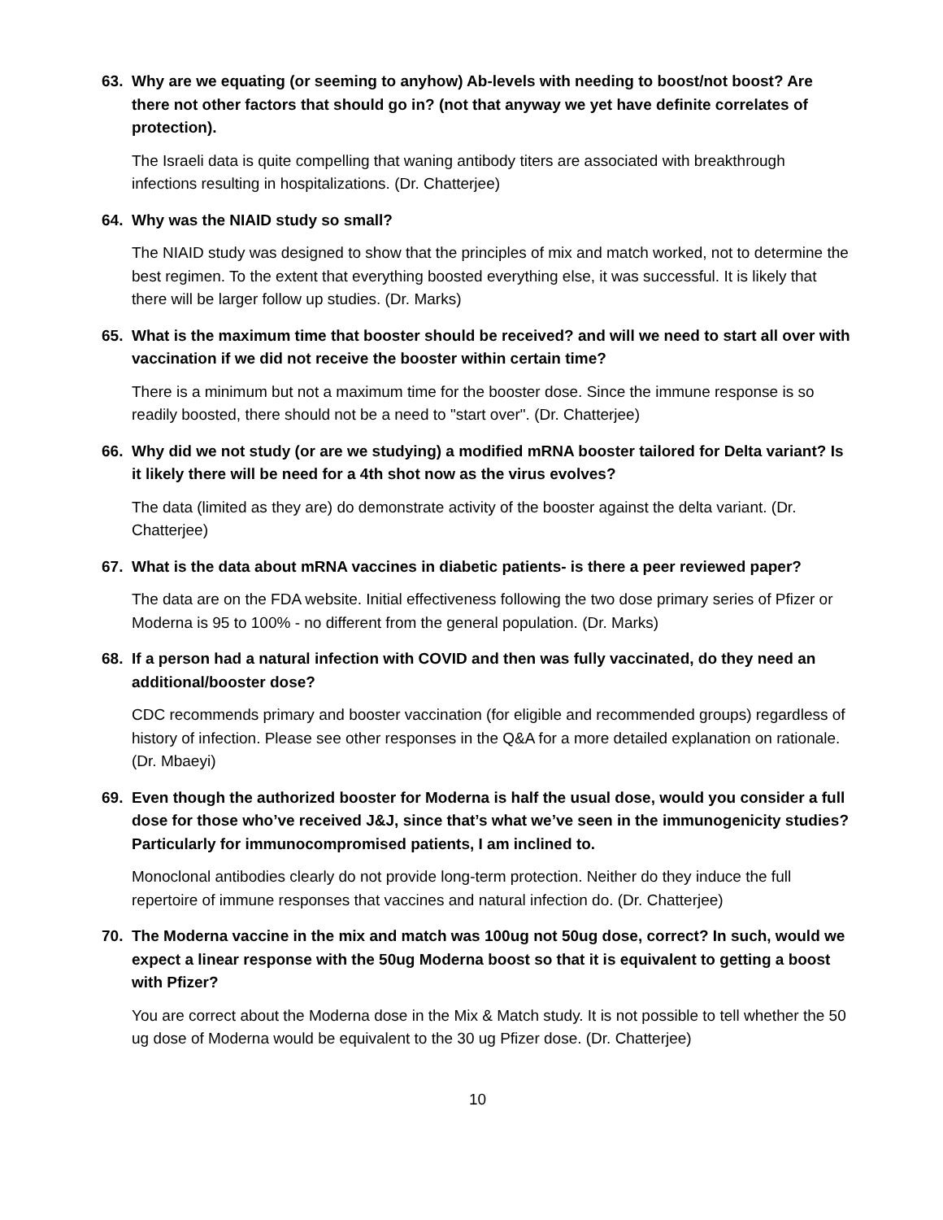63. Why are we equating (or seeming to anyhow) Ab-levels with needing to boost/not boost? Are there not other factors that should go in? (not that anyway we yet have definite correlates of protection).
The Israeli data is quite compelling that waning antibody titers are associated with breakthrough infections resulting in hospitalizations. (Dr. Chatterjee)
64. Why was the NIAID study so small?
The NIAID study was designed to show that the principles of mix and match worked, not to determine the best regimen. To the extent that everything boosted everything else, it was successful. It is likely that there will be larger follow up studies. (Dr. Marks)
65. What is the maximum time that booster should be received? and will we need to start all over with vaccination if we did not receive the booster within certain time?
There is a minimum but not a maximum time for the booster dose. Since the immune response is so readily boosted, there should not be a need to "start over". (Dr. Chatterjee)
66. Why did we not study (or are we studying) a modified mRNA booster tailored for Delta variant? Is it likely there will be need for a 4th shot now as the virus evolves?
The data (limited as they are) do demonstrate activity of the booster against the delta variant. (Dr. Chatterjee)
67. What is the data about mRNA vaccines in diabetic patients- is there a peer reviewed paper?
The data are on the FDA website. Initial effectiveness following the two dose primary series of Pfizer or Moderna is 95 to 100% - no different from the general population. (Dr. Marks)
68. If a person had a natural infection with COVID and then was fully vaccinated, do they need an additional/booster dose?
CDC recommends primary and booster vaccination (for eligible and recommended groups) regardless of history of infection. Please see other responses in the Q&A for a more detailed explanation on rationale. (Dr. Mbaeyi)
69. Even though the authorized booster for Moderna is half the usual dose, would you consider a full dose for those who’ve received J&J, since that’s what we’ve seen in the immunogenicity studies? Particularly for immunocompromised patients, I am inclined to.
Monoclonal antibodies clearly do not provide long-term protection. Neither do they induce the full repertoire of immune responses that vaccines and natural infection do. (Dr. Chatterjee)
70. The Moderna vaccine in the mix and match was 100ug not 50ug dose, correct? In such, would we expect a linear response with the 50ug Moderna boost so that it is equivalent to getting a boost with Pfizer?
You are correct about the Moderna dose in the Mix & Match study. It is not possible to tell whether the 50 ug dose of Moderna would be equivalent to the 30 ug Pfizer dose. (Dr. Chatterjee)
10